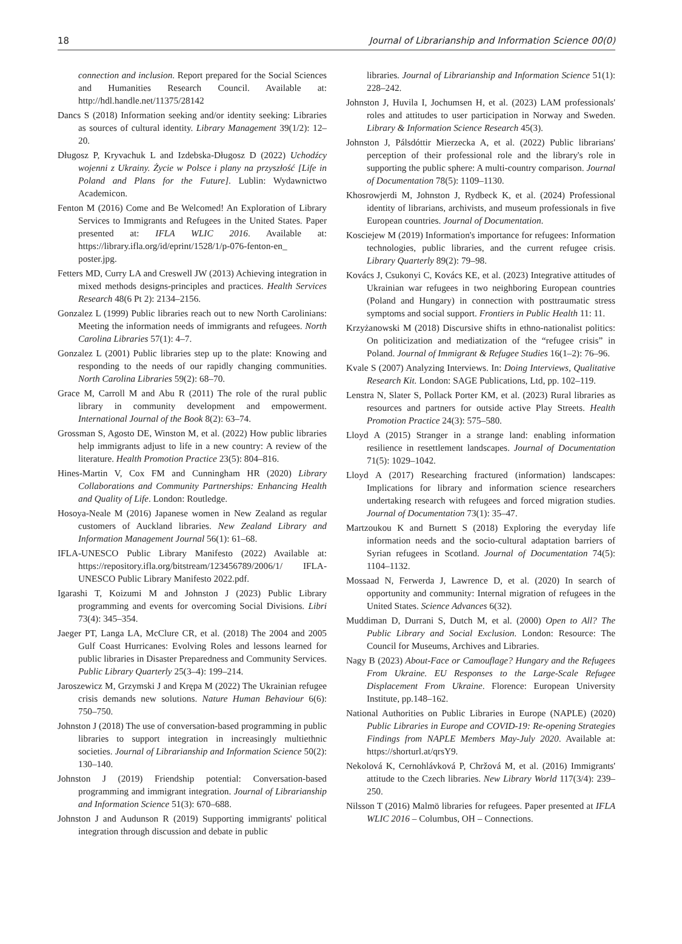18 Journal of Librarianship and Information Science 00(0)
connection and inclusion. Report prepared for the Social Sciences and Humanities Research Council. Available at: http://hdl.handle.net/11375/28142
Dancs S (2018) Information seeking and/or identity seeking: Libraries as sources of cultural identity. Library Management 39(1/2): 12–20.
Długosz P, Kryvachuk L and Izdebska-Długosz D (2022) Uchodźcy wojenni z Ukrainy. Życie w Polsce i plany na przyszłość [Life in Poland and Plans for the Future]. Lublin: Wydawnictwo Academicon.
Fenton M (2016) Come and Be Welcomed! An Exploration of Library Services to Immigrants and Refugees in the United States. Paper presented at: IFLA WLIC 2016. Available at: https://library.ifla.org/id/eprint/1528/1/p-076-fenton-en_ poster.jpg.
Fetters MD, Curry LA and Creswell JW (2013) Achieving integration in mixed methods designs-principles and practices. Health Services Research 48(6 Pt 2): 2134–2156.
Gonzalez L (1999) Public libraries reach out to new North Carolinians: Meeting the information needs of immigrants and refugees. North Carolina Libraries 57(1): 4–7.
Gonzalez L (2001) Public libraries step up to the plate: Knowing and responding to the needs of our rapidly changing communities. North Carolina Libraries 59(2): 68–70.
Grace M, Carroll M and Abu R (2011) The role of the rural public library in community development and empowerment. International Journal of the Book 8(2): 63–74.
Grossman S, Agosto DE, Winston M, et al. (2022) How public libraries help immigrants adjust to life in a new country: A review of the literature. Health Promotion Practice 23(5): 804–816.
Hines-Martin V, Cox FM and Cunningham HR (2020) Library Collaborations and Community Partnerships: Enhancing Health and Quality of Life. London: Routledge.
Hosoya-Neale M (2016) Japanese women in New Zealand as regular customers of Auckland libraries. New Zealand Library and Information Management Journal 56(1): 61–68.
IFLA-UNESCO Public Library Manifesto (2022) Available at: https://repository.ifla.org/bitstream/123456789/2006/1/ IFLA-UNESCO Public Library Manifesto 2022.pdf.
Igarashi T, Koizumi M and Johnston J (2023) Public Library programming and events for overcoming Social Divisions. Libri 73(4): 345–354.
Jaeger PT, Langa LA, McClure CR, et al. (2018) The 2004 and 2005 Gulf Coast Hurricanes: Evolving Roles and lessons learned for public libraries in Disaster Preparedness and Community Services. Public Library Quarterly 25(3–4): 199–214.
Jaroszewicz M, Grzymski J and Krępa M (2022) The Ukrainian refugee crisis demands new solutions. Nature Human Behaviour 6(6): 750–750.
Johnston J (2018) The use of conversation-based programming in public libraries to support integration in increasingly multiethnic societies. Journal of Librarianship and Information Science 50(2): 130–140.
Johnston J (2019) Friendship potential: Conversation-based programming and immigrant integration. Journal of Librarianship and Information Science 51(3): 670–688.
Johnston J and Audunson R (2019) Supporting immigrants' political integration through discussion and debate in public
libraries. Journal of Librarianship and Information Science 51(1): 228–242.
Johnston J, Huvila I, Jochumsen H, et al. (2023) LAM professionals' roles and attitudes to user participation in Norway and Sweden. Library & Information Science Research 45(3).
Johnston J, Pálsdóttir Mierzecka A, et al. (2022) Public librarians' perception of their professional role and the library's role in supporting the public sphere: A multi-country comparison. Journal of Documentation 78(5): 1109–1130.
Khosrowjerdi M, Johnston J, Rydbeck K, et al. (2024) Professional identity of librarians, archivists, and museum professionals in five European countries. Journal of Documentation.
Kosciejew M (2019) Information's importance for refugees: Information technologies, public libraries, and the current refugee crisis. Library Quarterly 89(2): 79–98.
Kovács J, Csukonyi C, Kovács KE, et al. (2023) Integrative attitudes of Ukrainian war refugees in two neighboring European countries (Poland and Hungary) in connection with posttraumatic stress symptoms and social support. Frontiers in Public Health 11: 11.
Krzyżanowski M (2018) Discursive shifts in ethno-nationalist politics: On politicization and mediatization of the “refugee crisis” in Poland. Journal of Immigrant & Refugee Studies 16(1–2): 76–96.
Kvale S (2007) Analyzing Interviews. In: Doing Interviews, Qualitative Research Kit. London: SAGE Publications, Ltd, pp. 102–119.
Lenstra N, Slater S, Pollack Porter KM, et al. (2023) Rural libraries as resources and partners for outside active Play Streets. Health Promotion Practice 24(3): 575–580.
Lloyd A (2015) Stranger in a strange land: enabling information resilience in resettlement landscapes. Journal of Documentation 71(5): 1029–1042.
Lloyd A (2017) Researching fractured (information) landscapes: Implications for library and information science researchers undertaking research with refugees and forced migration studies. Journal of Documentation 73(1): 35–47.
Martzoukou K and Burnett S (2018) Exploring the everyday life information needs and the socio-cultural adaptation barriers of Syrian refugees in Scotland. Journal of Documentation 74(5): 1104–1132.
Mossaad N, Ferwerda J, Lawrence D, et al. (2020) In search of opportunity and community: Internal migration of refugees in the United States. Science Advances 6(32).
Muddiman D, Durrani S, Dutch M, et al. (2000) Open to All? The Public Library and Social Exclusion. London: Resource: The Council for Museums, Archives and Libraries.
Nagy B (2023) About-Face or Camouflage? Hungary and the Refugees From Ukraine. EU Responses to the Large-Scale Refugee Displacement From Ukraine. Florence: European University Institute, pp.148–162.
National Authorities on Public Libraries in Europe (NAPLE) (2020) Public Libraries in Europe and COVID-19: Re-opening Strategies Findings from NAPLE Members May-July 2020. Available at: https://shorturl.at/qrsY9.
Nekolová K, Cernohlávková P, Chržová M, et al. (2016) Immigrants' attitude to the Czech libraries. New Library World 117(3/4): 239–250.
Nilsson T (2016) Malmö libraries for refugees. Paper presented at IFLA WLIC 2016 – Columbus, OH – Connections.